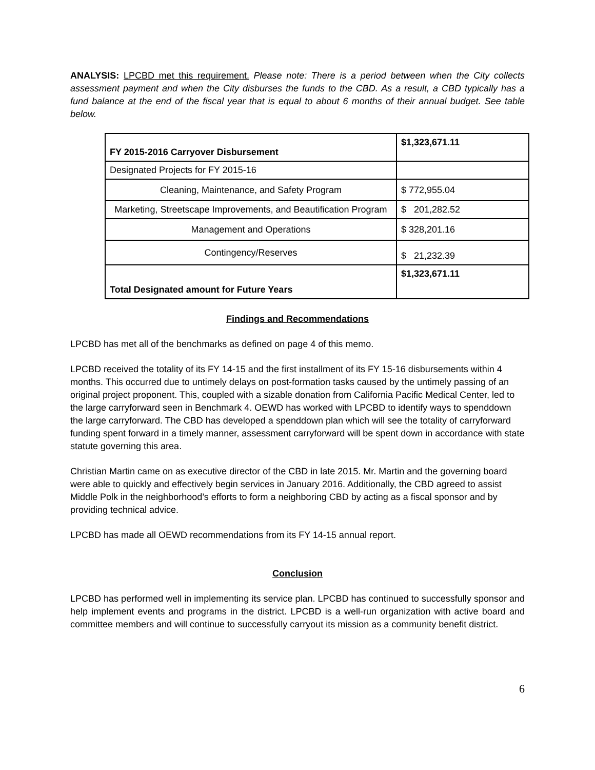ANALYSIS: LPCBD met this requirement. Please note: There is a period between when the City collects assessment payment and when the City disburses the funds to the CBD. As a result, a CBD typically has a fund balance at the end of the fiscal year that is equal to about 6 months of their annual budget. See table below.
| FY 2015-2016 Carryover Disbursement | $1,323,671.11 |
| Designated Projects for FY 2015-16 | |
| Cleaning, Maintenance, and Safety Program | $ 772,955.04 |
| Marketing, Streetscape Improvements, and Beautification Program | $ 201,282.52 |
| Management and Operations | $ 328,201.16 |
| Contingency/Reserves | $ 21,232.39 |
| Total Designated amount for Future Years | $1,323,671.11 |
Findings and Recommendations
LPCBD has met all of the benchmarks as defined on page 4 of this memo.
LPCBD received the totality of its FY 14-15 and the first installment of its FY 15-16 disbursements within 4 months. This occurred due to untimely delays on post-formation tasks caused by the untimely passing of an original project proponent. This, coupled with a sizable donation from California Pacific Medical Center, led to the large carryforward seen in Benchmark 4. OEWD has worked with LPCBD to identify ways to spenddown the large carryforward. The CBD has developed a spenddown plan which will see the totality of carryforward funding spent forward in a timely manner, assessment carryforward will be spent down in accordance with state statute governing this area.
Christian Martin came on as executive director of the CBD in late 2015. Mr. Martin and the governing board were able to quickly and effectively begin services in January 2016. Additionally, the CBD agreed to assist Middle Polk in the neighborhood’s efforts to form a neighboring CBD by acting as a fiscal sponsor and by providing technical advice.
LPCBD has made all OEWD recommendations from its FY 14-15 annual report.
Conclusion
LPCBD has performed well in implementing its service plan. LPCBD has continued to successfully sponsor and help implement events and programs in the district. LPCBD is a well-run organization with active board and committee members and will continue to successfully carryout its mission as a community benefit district.
6